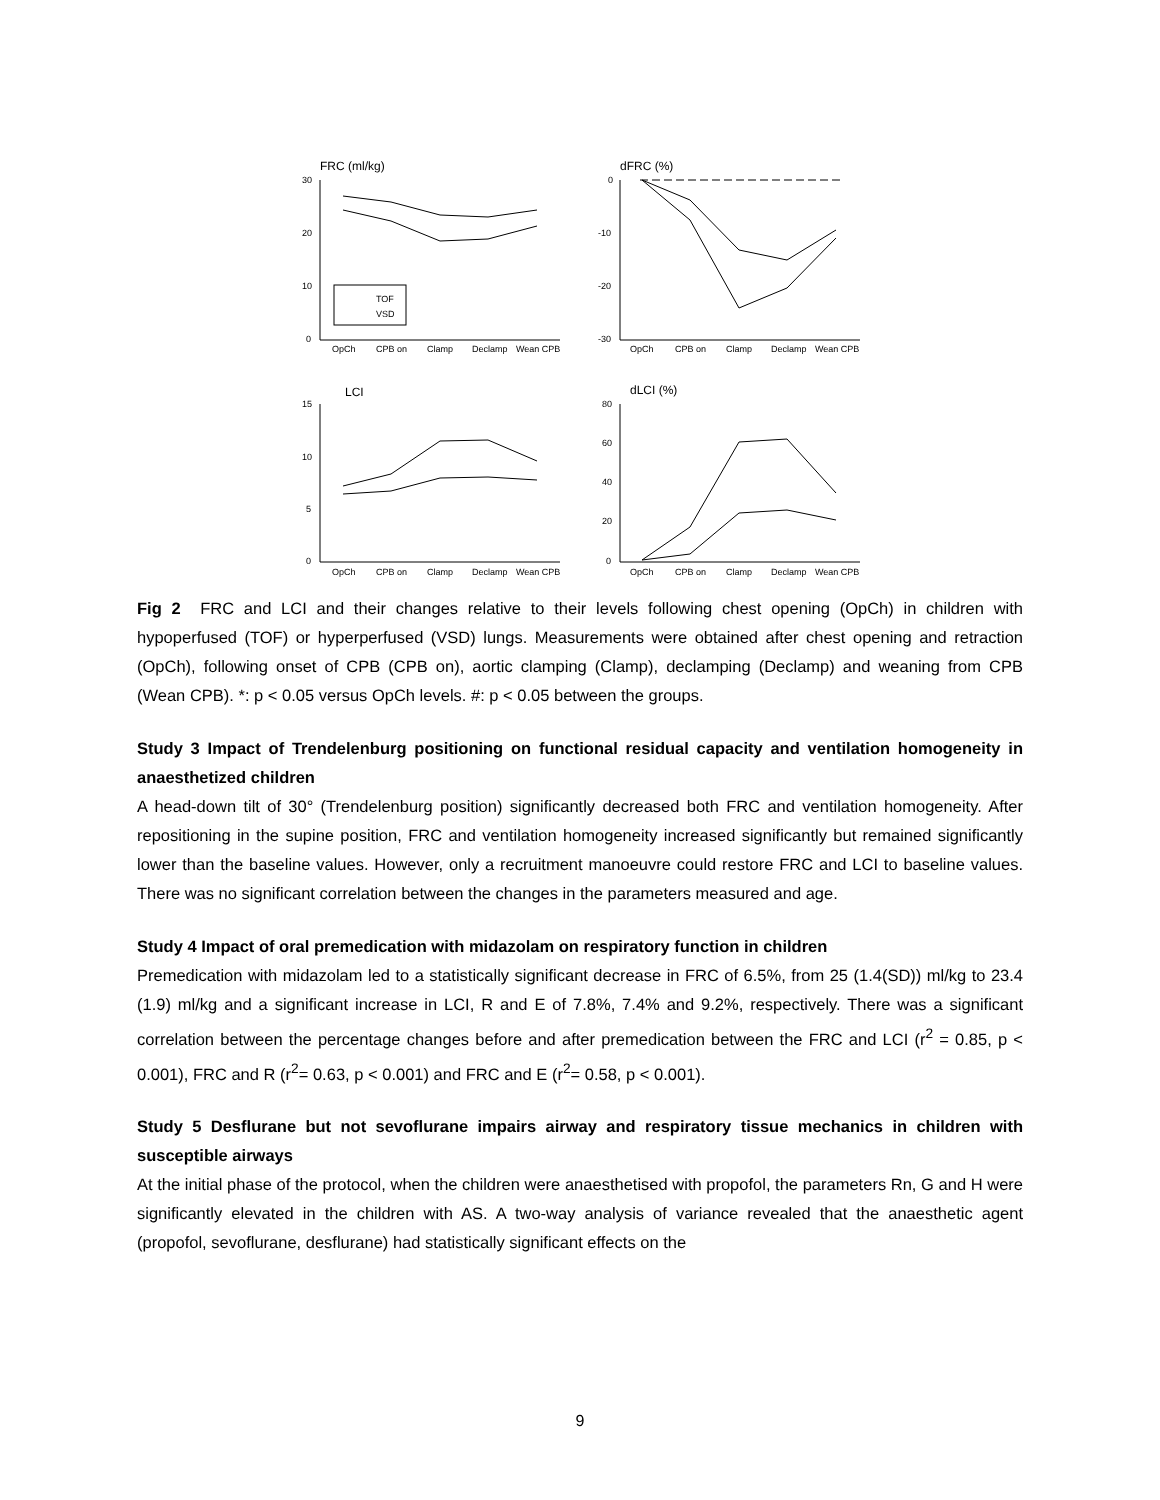FRC (ml/kg)
30
20
10
0
TOF
VSD
OpCh
CPB on
Clamp
Declamp
Wean CPB
dFRC (%)
0
-10
-20
-30
OpCh
CPB on
Clamp
Declamp
Wean CPB
LCI
15
10
5
0
OpCh
CPB on
Clamp
Declamp
Wean CPB
dLCI (%)
80
60
40
20
0
OpCh
CPB on
Clamp
Declamp
Wean CPB
Fig 2 FRC and LCI and their changes relative to their levels following chest opening (OpCh) in children with hypoperfused (TOF) or hyperperfused (VSD) lungs. Measurements were obtained after chest opening and retraction (OpCh), following onset of CPB (CPB on), aortic clamping (Clamp), declamping (Declamp) and weaning from CPB (Wean CPB). *: p < 0.05 versus OpCh levels. #: p < 0.05 between the groups.
Study 3 Impact of Trendelenburg positioning on functional residual capacity and ventilation homogeneity in anaesthetized children
A head-down tilt of 30° (Trendelenburg position) significantly decreased both FRC and ventilation homogeneity. After repositioning in the supine position, FRC and ventilation homogeneity increased significantly but remained significantly lower than the baseline values. However, only a recruitment manoeuvre could restore FRC and LCI to baseline values. There was no significant correlation between the changes in the parameters measured and age.
Study 4 Impact of oral premedication with midazolam on respiratory function in children
Premedication with midazolam led to a statistically significant decrease in FRC of 6.5%, from 25 (1.4(SD)) ml/kg to 23.4 (1.9) ml/kg and a significant increase in LCI, R and E of 7.8%, 7.4% and 9.2%, respectively. There was a significant correlation between the percentage changes before and after premedication between the FRC and LCI (r<sup>2</sup> = 0.85, p < 0.001), FRC and R (r<sup>2</sup>= 0.63, p < 0.001) and FRC and E (r<sup>2</sup>= 0.58, p < 0.001).
Study 5 Desflurane but not sevoflurane impairs airway and respiratory tissue mechanics in children with susceptible airways
At the initial phase of the protocol, when the children were anaesthetised with propofol, the parameters Rn, G and H were significantly elevated in the children with AS. A two-way analysis of variance revealed that the anaesthetic agent (propofol, sevoflurane, desflurane) had statistically significant effects on the
9